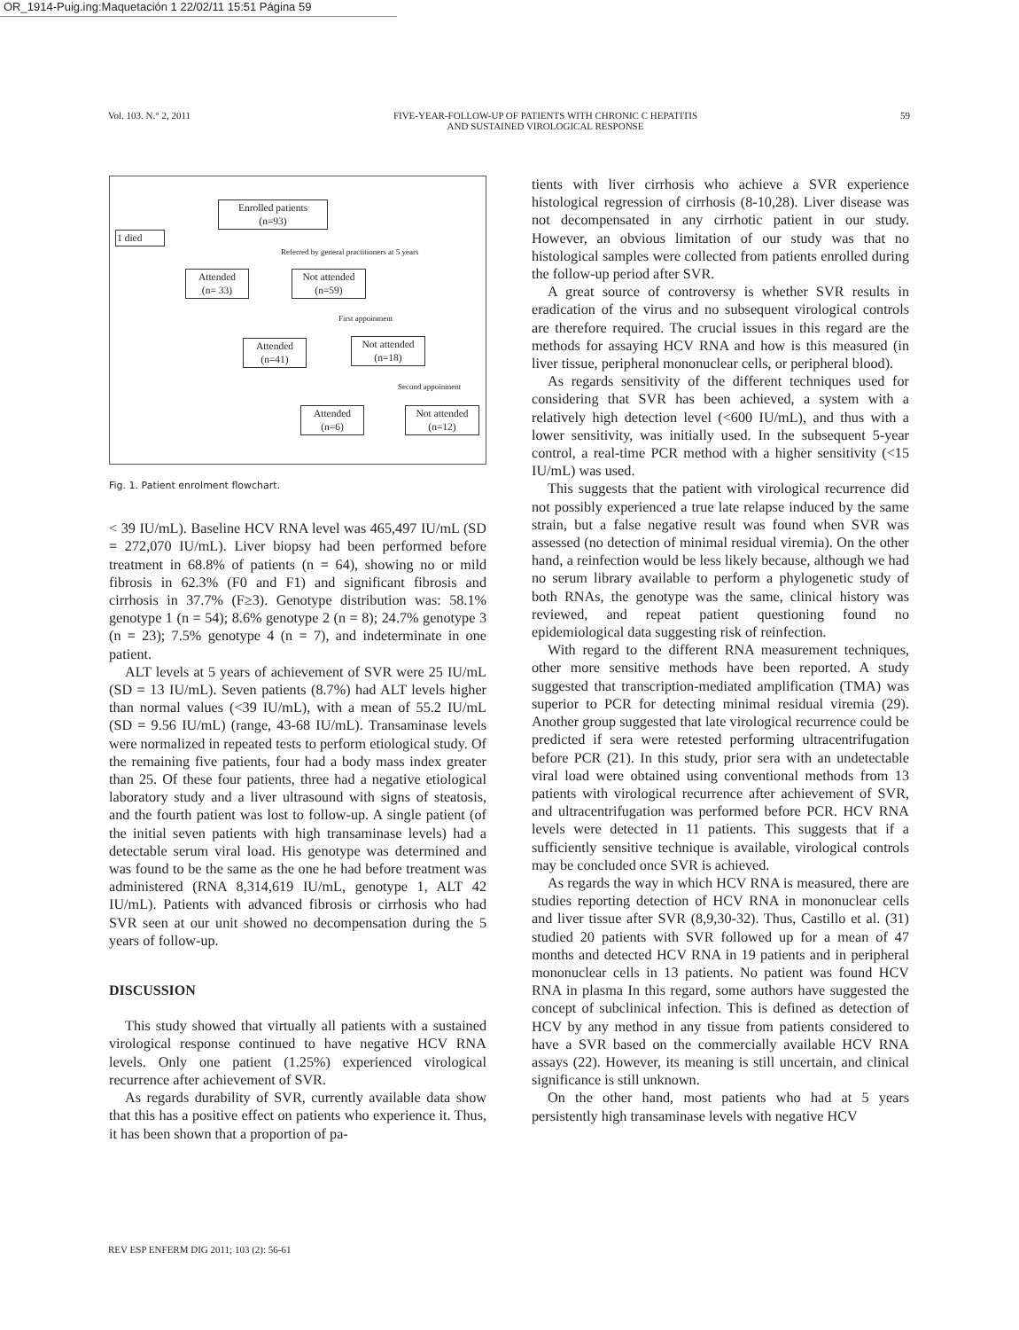OR_1914-Puig.ing:Maquetación 1 22/02/11 15:51 Página 59
Vol. 103. N.° 2, 2011 FIVE-YEAR-FOLLOW-UP OF PATIENTS WITH CHRONIC C HEPATITIS
AND SUSTAINED VIROLOGICAL RESPONSE 59
Enrolled patients
(n=93)
1 died
Referred by general practitioners at 5 years
Attended
(n= 33)
Not attended
(n=59)
First appoinment
Attended
(n=41)
Not attended
(n=18)
Second appoinment
Attended
(n=6)
Not attended
(n=12)
Fig. 1. Patient enrolment flowchart.
< 39 IU/mL). Baseline HCV RNA level was 465,497 IU/mL (SD = 272,070 IU/mL). Liver biopsy had been performed before treatment in 68.8% of patients (n = 64), showing no or mild fibrosis in 62.3% (F0 and F1) and significant fibrosis and cirrhosis in 37.7% (F≥3). Genotype distribution was: 58.1% genotype 1 (n = 54); 8.6% genotype 2 (n = 8); 24.7% genotype 3 (n = 23); 7.5% genotype 4 (n = 7), and indeterminate in one patient.
ALT levels at 5 years of achievement of SVR were 25 IU/mL (SD = 13 IU/mL). Seven patients (8.7%) had ALT levels higher than normal values (<39 IU/mL), with a mean of 55.2 IU/mL (SD = 9.56 IU/mL) (range, 43-68 IU/mL). Transaminase levels were normalized in repeated tests to perform etiological study. Of the remaining five patients, four had a body mass index greater than 25. Of these four patients, three had a negative etiological laboratory study and a liver ultrasound with signs of steatosis, and the fourth patient was lost to follow-up. A single patient (of the initial seven patients with high transaminase levels) had a detectable serum viral load. His genotype was determined and was found to be the same as the one he had before treatment was administered (RNA 8,314,619 IU/mL, genotype 1, ALT 42 IU/mL). Patients with advanced fibrosis or cirrhosis who had SVR seen at our unit showed no decompensation during the 5 years of follow-up.
DISCUSSION
This study showed that virtually all patients with a sustained virological response continued to have negative HCV RNA levels. Only one patient (1.25%) experienced virological recurrence after achievement of SVR.
As regards durability of SVR, currently available data show that this has a positive effect on patients who experience it. Thus, it has been shown that a proportion of pa-
tients with liver cirrhosis who achieve a SVR experience histological regression of cirrhosis (8-10,28). Liver disease was not decompensated in any cirrhotic patient in our study. However, an obvious limitation of our study was that no histological samples were collected from patients enrolled during the follow-up period after SVR.
A great source of controversy is whether SVR results in eradication of the virus and no subsequent virological controls are therefore required. The crucial issues in this regard are the methods for assaying HCV RNA and how is this measured (in liver tissue, peripheral mononuclear cells, or peripheral blood).
As regards sensitivity of the different techniques used for considering that SVR has been achieved, a system with a relatively high detection level (<600 IU/mL), and thus with a lower sensitivity, was initially used. In the subsequent 5-year control, a real-time PCR method with a higher sensitivity (<15 IU/mL) was used.
This suggests that the patient with virological recurrence did not possibly experienced a true late relapse induced by the same strain, but a false negative result was found when SVR was assessed (no detection of minimal residual viremia). On the other hand, a reinfection would be less likely because, although we had no serum library available to perform a phylogenetic study of both RNAs, the genotype was the same, clinical history was reviewed, and repeat patient questioning found no epidemiological data suggesting risk of reinfection.
With regard to the different RNA measurement techniques, other more sensitive methods have been reported. A study suggested that transcription-mediated amplification (TMA) was superior to PCR for detecting minimal residual viremia (29). Another group suggested that late virological recurrence could be predicted if sera were retested performing ultracentrifugation before PCR (21). In this study, prior sera with an undetectable viral load were obtained using conventional methods from 13 patients with virological recurrence after achievement of SVR, and ultracentrifugation was performed before PCR. HCV RNA levels were detected in 11 patients. This suggests that if a sufficiently sensitive technique is available, virological controls may be concluded once SVR is achieved.
As regards the way in which HCV RNA is measured, there are studies reporting detection of HCV RNA in mononuclear cells and liver tissue after SVR (8,9,30-32). Thus, Castillo et al. (31) studied 20 patients with SVR followed up for a mean of 47 months and detected HCV RNA in 19 patients and in peripheral mononuclear cells in 13 patients. No patient was found HCV RNA in plasma In this regard, some authors have suggested the concept of subclinical infection. This is defined as detection of HCV by any method in any tissue from patients considered to have a SVR based on the commercially available HCV RNA assays (22). However, its meaning is still uncertain, and clinical significance is still unknown.
On the other hand, most patients who had at 5 years persistently high transaminase levels with negative HCV
REV ESP ENFERM DIG 2011; 103 (2): 56-61